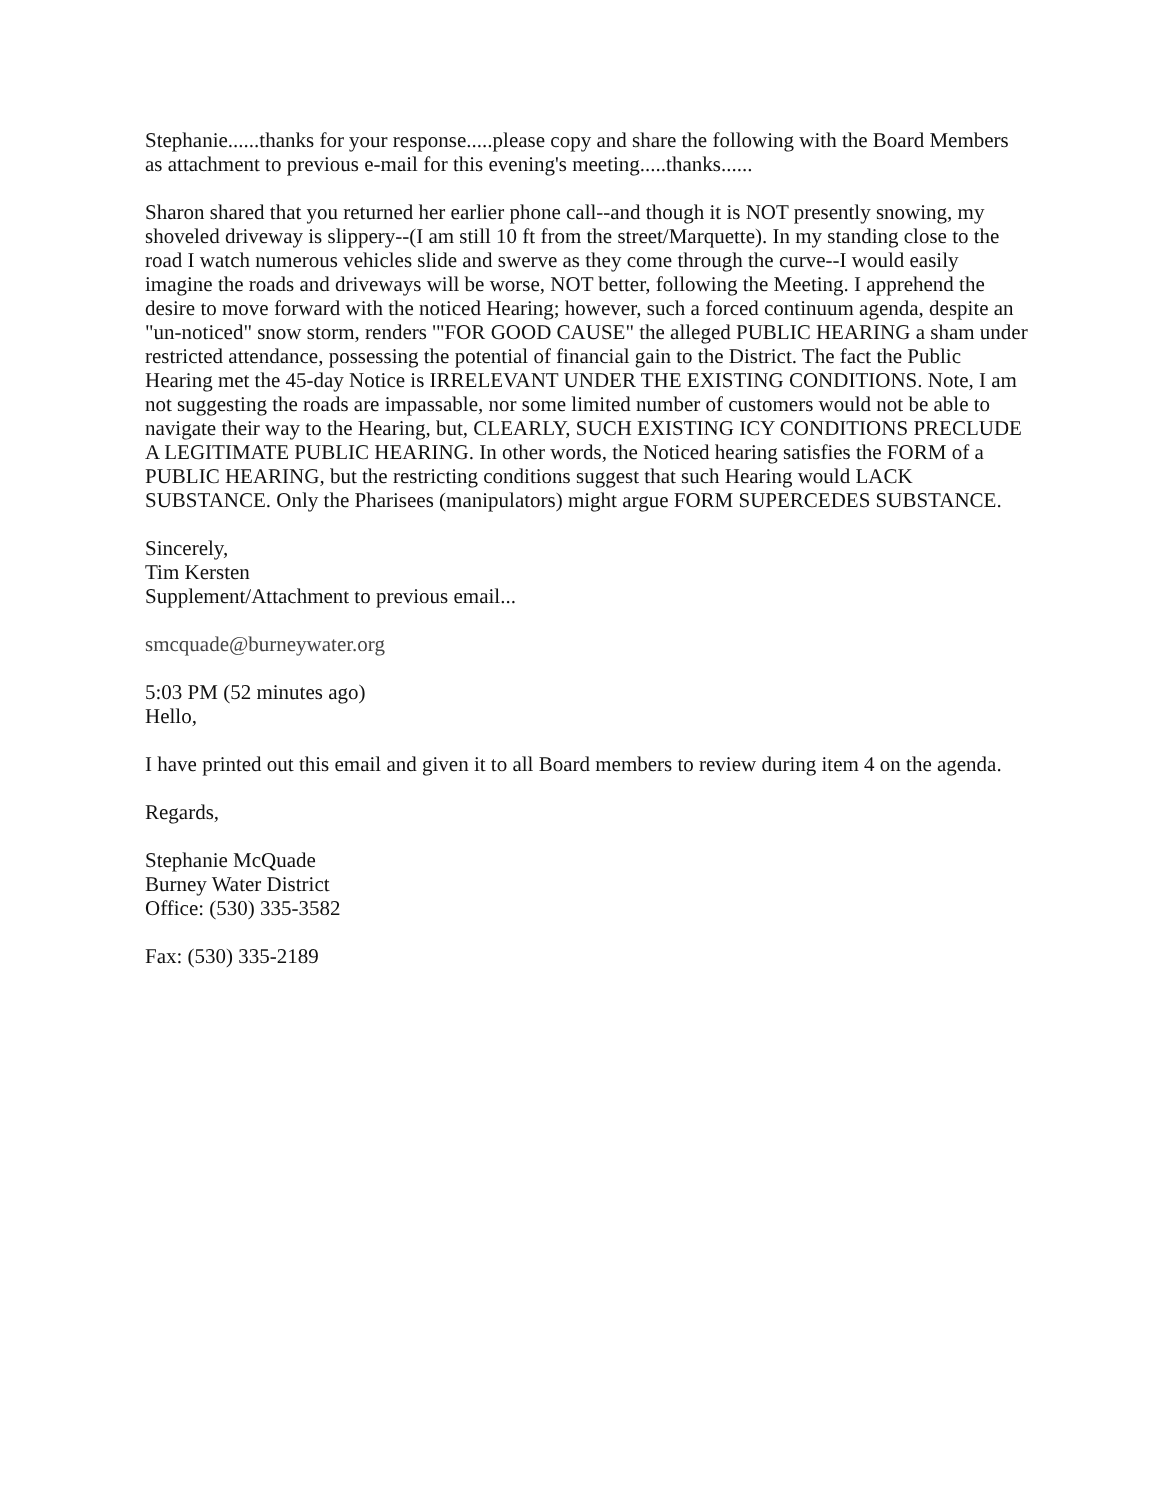Stephanie......thanks for your response.....please copy and share the following with the Board Members as attachment to previous e-mail for this evening's meeting.....thanks......
Sharon shared that you returned her earlier phone call--and though it is NOT presently snowing, my shoveled driveway is slippery--(I am still 10 ft from the street/Marquette). In my standing close to the road I watch numerous vehicles slide and swerve as they come through the curve--I would easily imagine the roads and driveways will be worse, NOT better, following the Meeting. I apprehend the desire to move forward with the noticed Hearing; however, such a forced continuum agenda, despite an "un-noticed" snow storm, renders '"FOR GOOD CAUSE" the alleged PUBLIC HEARING a sham under restricted attendance, possessing the potential of financial gain to the District. The fact the Public Hearing met the 45-day Notice is IRRELEVANT UNDER THE EXISTING CONDITIONS. Note, I am not suggesting the roads are impassable, nor some limited number of customers would not be able to navigate their way to the Hearing, but, CLEARLY, SUCH EXISTING ICY CONDITIONS PRECLUDE A LEGITIMATE PUBLIC HEARING. In other words, the Noticed hearing satisfies the FORM of a PUBLIC HEARING, but the restricting conditions suggest that such Hearing would LACK SUBSTANCE. Only the Pharisees (manipulators) might argue FORM SUPERCEDES SUBSTANCE.
Sincerely,
Tim Kersten
Supplement/Attachment to previous email...
smcquade@burneywater.org
5:03 PM (52 minutes ago)
Hello,
I have printed out this email and given it to all Board members to review during item 4 on the agenda.
Regards,
Stephanie McQuade
Burney Water District
Office: (530) 335-3582
Fax: (530) 335-2189